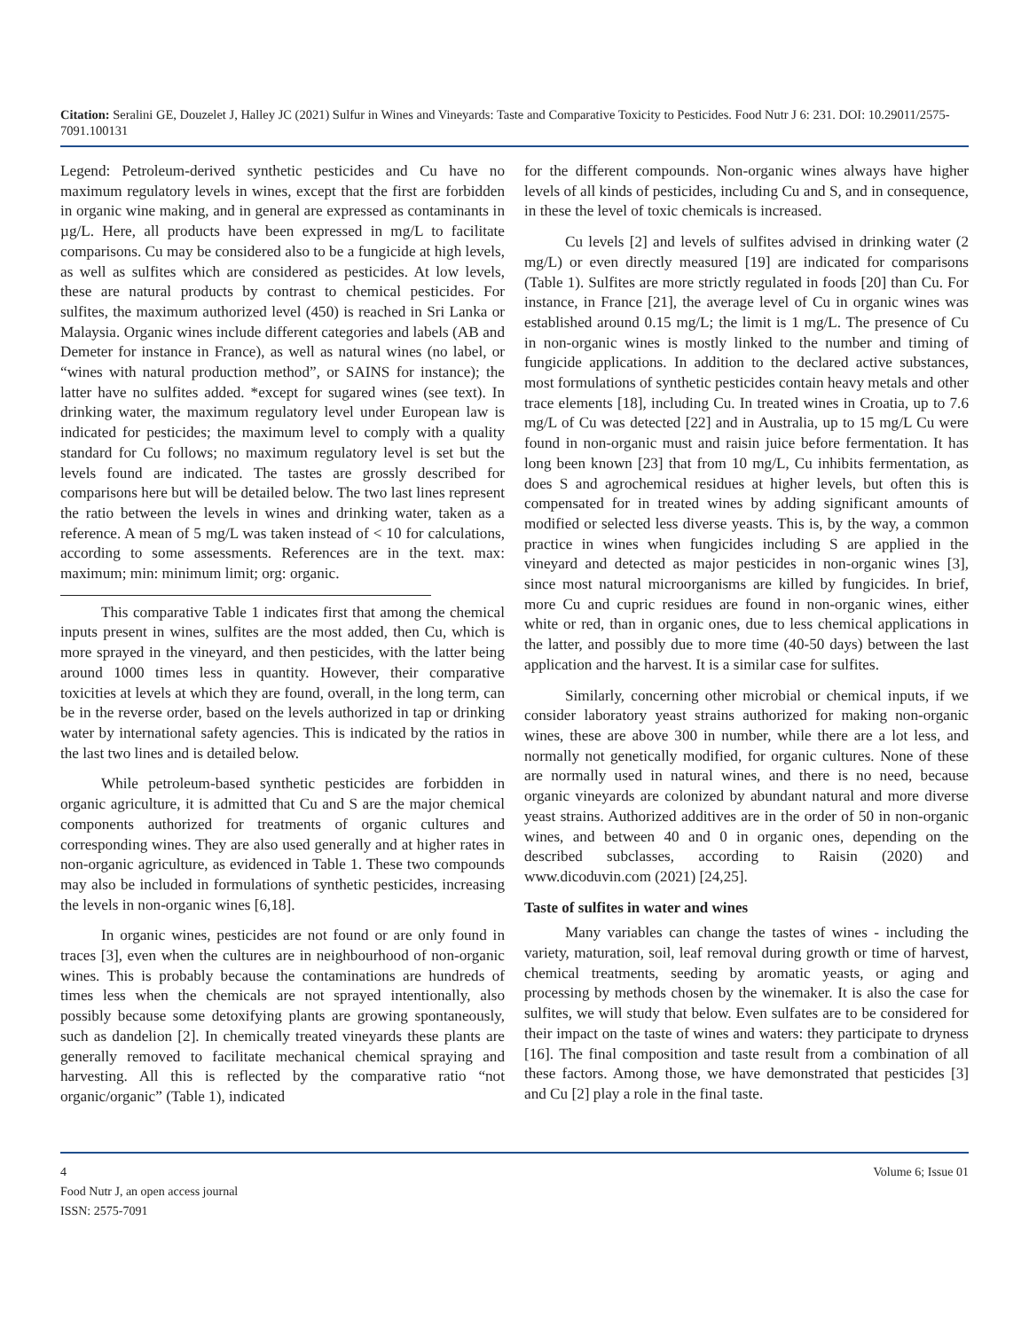Citation: Seralini GE, Douzelet J, Halley JC (2021) Sulfur in Wines and Vineyards: Taste and Comparative Toxicity to Pesticides. Food Nutr J 6: 231. DOI: 10.29011/2575-7091.100131
Legend: Petroleum-derived synthetic pesticides and Cu have no maximum regulatory levels in wines, except that the first are forbidden in organic wine making, and in general are expressed as contaminants in µg/L. Here, all products have been expressed in mg/L to facilitate comparisons. Cu may be considered also to be a fungicide at high levels, as well as sulfites which are considered as pesticides. At low levels, these are natural products by contrast to chemical pesticides. For sulfites, the maximum authorized level (450) is reached in Sri Lanka or Malaysia. Organic wines include different categories and labels (AB and Demeter for instance in France), as well as natural wines (no label, or “wines with natural production method”, or SAINS for instance); the latter have no sulfites added. *except for sugared wines (see text). In drinking water, the maximum regulatory level under European law is indicated for pesticides; the maximum level to comply with a quality standard for Cu follows; no maximum regulatory level is set but the levels found are indicated. The tastes are grossly described for comparisons here but will be detailed below. The two last lines represent the ratio between the levels in wines and drinking water, taken as a reference. A mean of 5 mg/L was taken instead of < 10 for calculations, according to some assessments. References are in the text. max: maximum; min: minimum limit; org: organic.
This comparative Table 1 indicates first that among the chemical inputs present in wines, sulfites are the most added, then Cu, which is more sprayed in the vineyard, and then pesticides, with the latter being around 1000 times less in quantity. However, their comparative toxicities at levels at which they are found, overall, in the long term, can be in the reverse order, based on the levels authorized in tap or drinking water by international safety agencies. This is indicated by the ratios in the last two lines and is detailed below.
While petroleum-based synthetic pesticides are forbidden in organic agriculture, it is admitted that Cu and S are the major chemical components authorized for treatments of organic cultures and corresponding wines. They are also used generally and at higher rates in non-organic agriculture, as evidenced in Table 1. These two compounds may also be included in formulations of synthetic pesticides, increasing the levels in non-organic wines [6,18].
In organic wines, pesticides are not found or are only found in traces [3], even when the cultures are in neighbourhood of non-organic wines. This is probably because the contaminations are hundreds of times less when the chemicals are not sprayed intentionally, also possibly because some detoxifying plants are growing spontaneously, such as dandelion [2]. In chemically treated vineyards these plants are generally removed to facilitate mechanical chemical spraying and harvesting. All this is reflected by the comparative ratio “not organic/organic” (Table 1), indicated
for the different compounds. Non-organic wines always have higher levels of all kinds of pesticides, including Cu and S, and in consequence, in these the level of toxic chemicals is increased.
Cu levels [2] and levels of sulfites advised in drinking water (2 mg/L) or even directly measured [19] are indicated for comparisons (Table 1). Sulfites are more strictly regulated in foods [20] than Cu. For instance, in France [21], the average level of Cu in organic wines was established around 0.15 mg/L; the limit is 1 mg/L. The presence of Cu in non-organic wines is mostly linked to the number and timing of fungicide applications. In addition to the declared active substances, most formulations of synthetic pesticides contain heavy metals and other trace elements [18], including Cu. In treated wines in Croatia, up to 7.6 mg/L of Cu was detected [22] and in Australia, up to 15 mg/L Cu were found in non-organic must and raisin juice before fermentation. It has long been known [23] that from 10 mg/L, Cu inhibits fermentation, as does S and agrochemical residues at higher levels, but often this is compensated for in treated wines by adding significant amounts of modified or selected less diverse yeasts. This is, by the way, a common practice in wines when fungicides including S are applied in the vineyard and detected as major pesticides in non-organic wines [3], since most natural microorganisms are killed by fungicides. In brief, more Cu and cupric residues are found in non-organic wines, either white or red, than in organic ones, due to less chemical applications in the latter, and possibly due to more time (40-50 days) between the last application and the harvest. It is a similar case for sulfites.
Similarly, concerning other microbial or chemical inputs, if we consider laboratory yeast strains authorized for making non-organic wines, these are above 300 in number, while there are a lot less, and normally not genetically modified, for organic cultures. None of these are normally used in natural wines, and there is no need, because organic vineyards are colonized by abundant natural and more diverse yeast strains. Authorized additives are in the order of 50 in non-organic wines, and between 40 and 0 in organic ones, depending on the described subclasses, according to Raisin (2020) and www.dicoduvin.com (2021) [24,25].
Taste of sulfites in water and wines
Many variables can change the tastes of wines - including the variety, maturation, soil, leaf removal during growth or time of harvest, chemical treatments, seeding by aromatic yeasts, or aging and processing by methods chosen by the winemaker. It is also the case for sulfites, we will study that below. Even sulfates are to be considered for their impact on the taste of wines and waters: they participate to dryness [16]. The final composition and taste result from a combination of all these factors. Among those, we have demonstrated that pesticides [3] and Cu [2] play a role in the final taste.
4 Volume 6; Issue 01
Food Nutr J, an open access journal
ISSN: 2575-7091